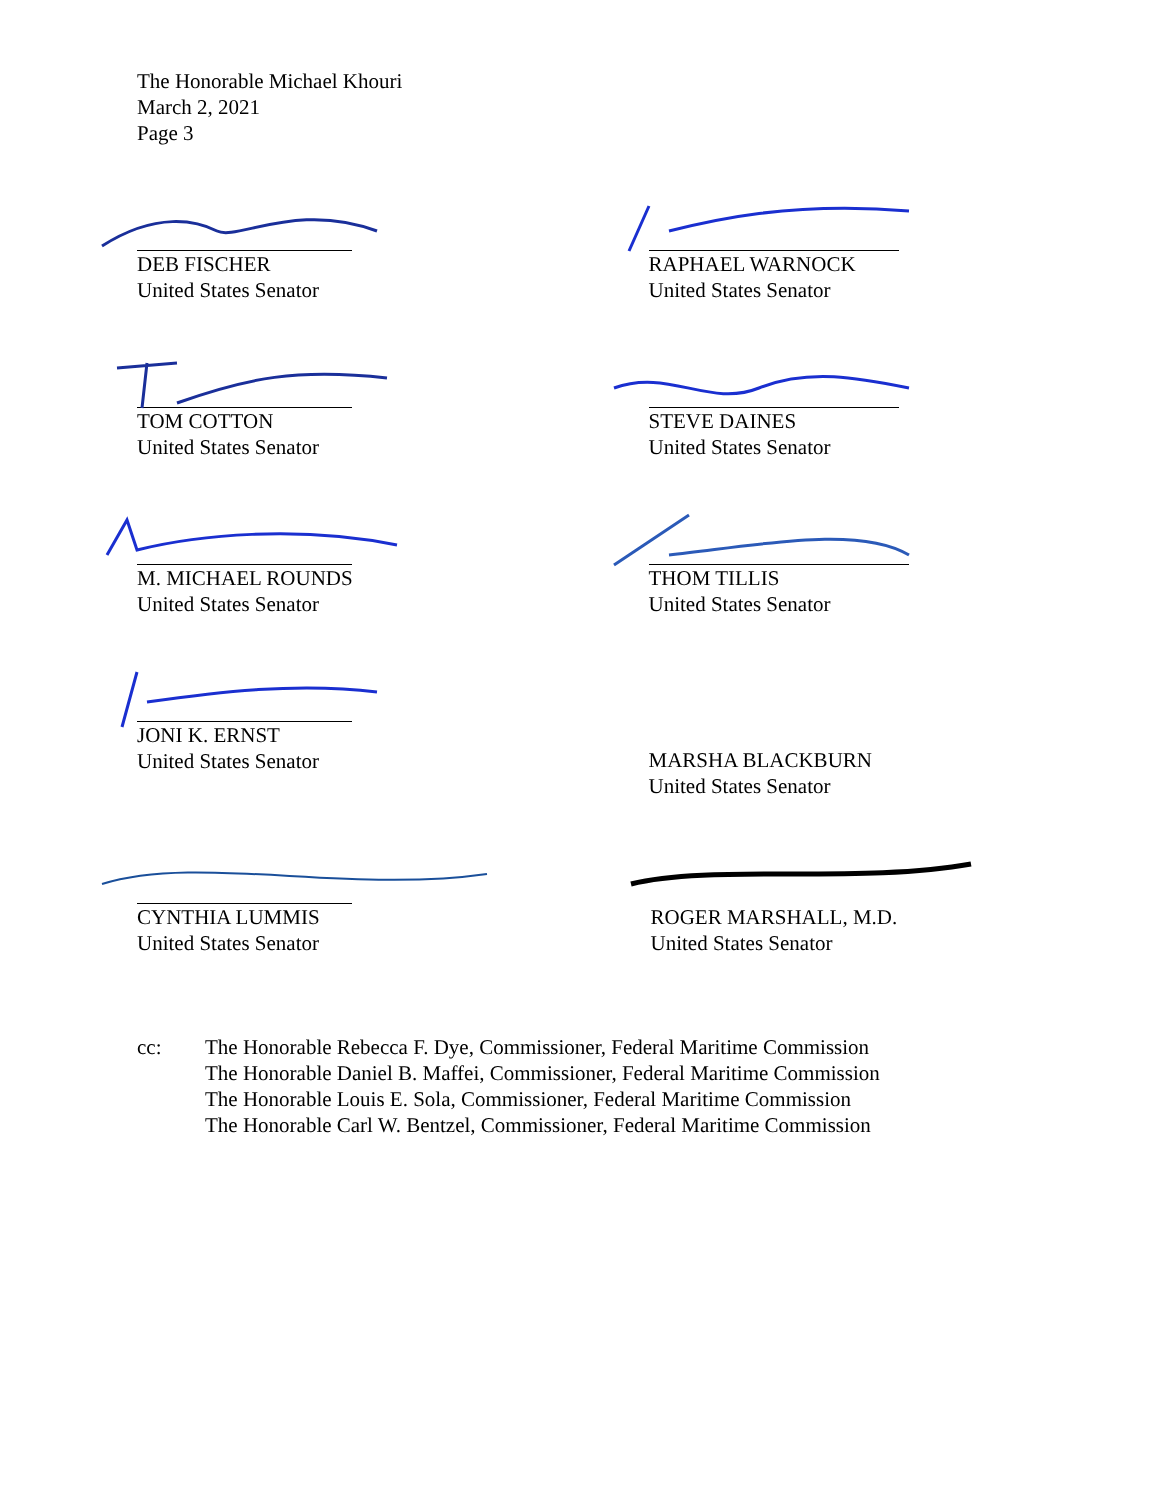The Honorable Michael Khouri
March 2, 2021
Page 3
DEB FISCHER
United States Senator
RAPHAEL WARNOCK
United States Senator
TOM COTTON
United States Senator
STEVE DAINES
United States Senator
M. MICHAEL ROUNDS
United States Senator
THOM TILLIS
United States Senator
JONI K. ERNST
United States Senator
MARSHA BLACKBURN
United States Senator
CYNTHIA LUMMIS
United States Senator
ROGER MARSHALL, M.D.
United States Senator
cc: The Honorable Rebecca F. Dye, Commissioner, Federal Maritime Commission
The Honorable Daniel B. Maffei, Commissioner, Federal Maritime Commission
The Honorable Louis E. Sola, Commissioner, Federal Maritime Commission
The Honorable Carl W. Bentzel, Commissioner, Federal Maritime Commission